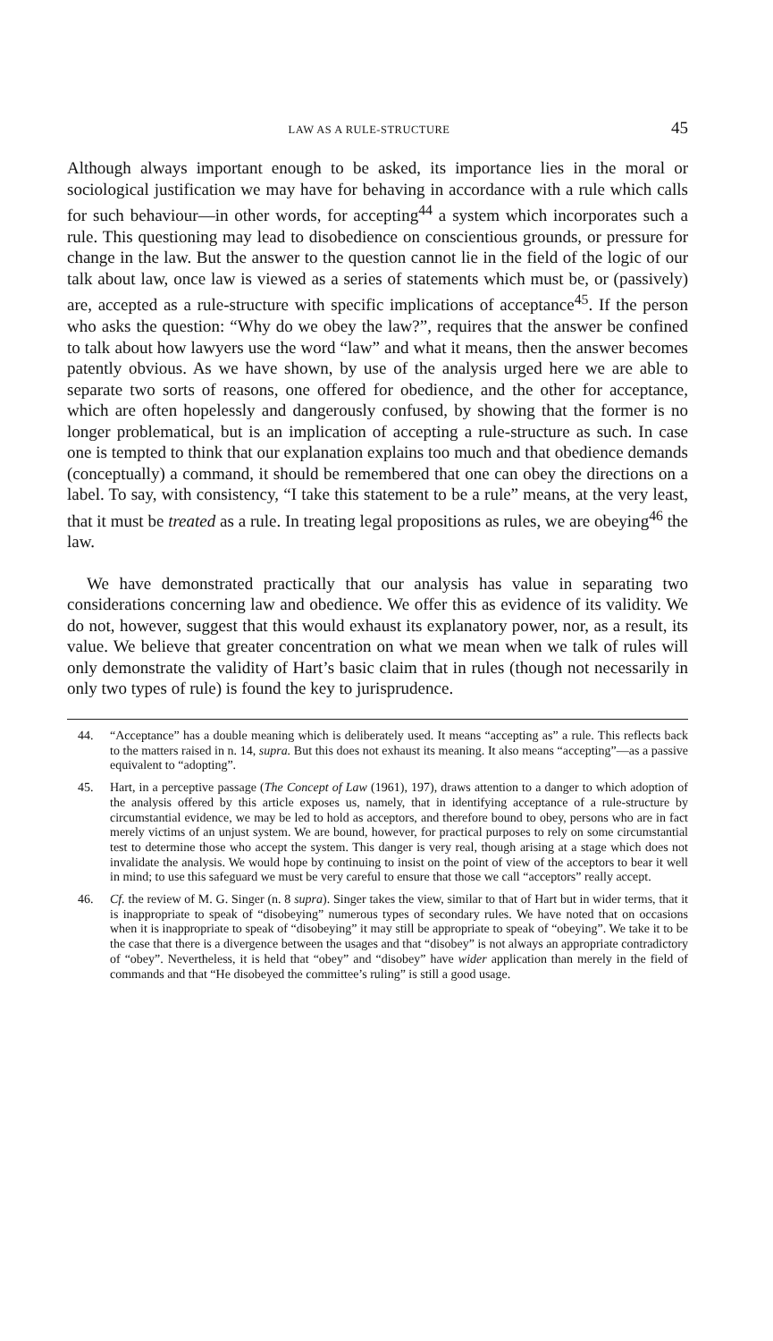LAW AS A RULE-STRUCTURE 45
Although always important enough to be asked, its importance lies in the moral or sociological justification we may have for behaving in accordance with a rule which calls for such behaviour—in other words, for accepting<sup>44</sup> a system which incorporates such a rule. This questioning may lead to disobedience on conscientious grounds, or pressure for change in the law. But the answer to the question cannot lie in the field of the logic of our talk about law, once law is viewed as a series of statements which must be, or (passively) are, accepted as a rule-structure with specific implications of acceptance<sup>45</sup>. If the person who asks the question: “Why do we obey the law?”, requires that the answer be confined to talk about how lawyers use the word “law” and what it means, then the answer becomes patently obvious. As we have shown, by use of the analysis urged here we are able to separate two sorts of reasons, one offered for obedience, and the other for acceptance, which are often hopelessly and dangerously confused, by showing that the former is no longer problematical, but is an implication of accepting a rule-structure as such. In case one is tempted to think that our explanation explains too much and that obedience demands (conceptually) a command, it should be remembered that one can obey the directions on a label. To say, with consistency, “I take this statement to be a rule” means, at the very least, that it must be treated as a rule. In treating legal propositions as rules, we are obeying<sup>46</sup> the law.
We have demonstrated practically that our analysis has value in separating two considerations concerning law and obedience. We offer this as evidence of its validity. We do not, however, suggest that this would exhaust its explanatory power, nor, as a result, its value. We believe that greater concentration on what we mean when we talk of rules will only demonstrate the validity of Hart’s basic claim that in rules (though not necessarily in only two types of rule) is found the key to jurisprudence.
44. “Acceptance” has a double meaning which is deliberately used. It means “accepting as” a rule. This reflects back to the matters raised in n. 14, supra. But this does not exhaust its meaning. It also means “accepting”—as a passive equivalent to “adopting”.
45. Hart, in a perceptive passage (The Concept of Law (1961), 197), draws attention to a danger to which adoption of the analysis offered by this article exposes us, namely, that in identifying acceptance of a rule-structure by circumstantial evidence, we may be led to hold as acceptors, and therefore bound to obey, persons who are in fact merely victims of an unjust system. We are bound, however, for practical purposes to rely on some circumstantial test to determine those who accept the system. This danger is very real, though arising at a stage which does not invalidate the analysis. We would hope by continuing to insist on the point of view of the acceptors to bear it well in mind; to use this safeguard we must be very careful to ensure that those we call “acceptors” really accept.
46. Cf. the review of M. G. Singer (n. 8 supra). Singer takes the view, similar to that of Hart but in wider terms, that it is inappropriate to speak of “disobeying” numerous types of secondary rules. We have noted that on occasions when it is inappropriate to speak of “disobeying” it may still be appropriate to speak of “obeying”. We take it to be the case that there is a divergence between the usages and that “disobey” is not always an appropriate contradictory of “obey”. Nevertheless, it is held that “obey” and “disobey” have wider application than merely in the field of commands and that “He disobeyed the committee’s ruling” is still a good usage.